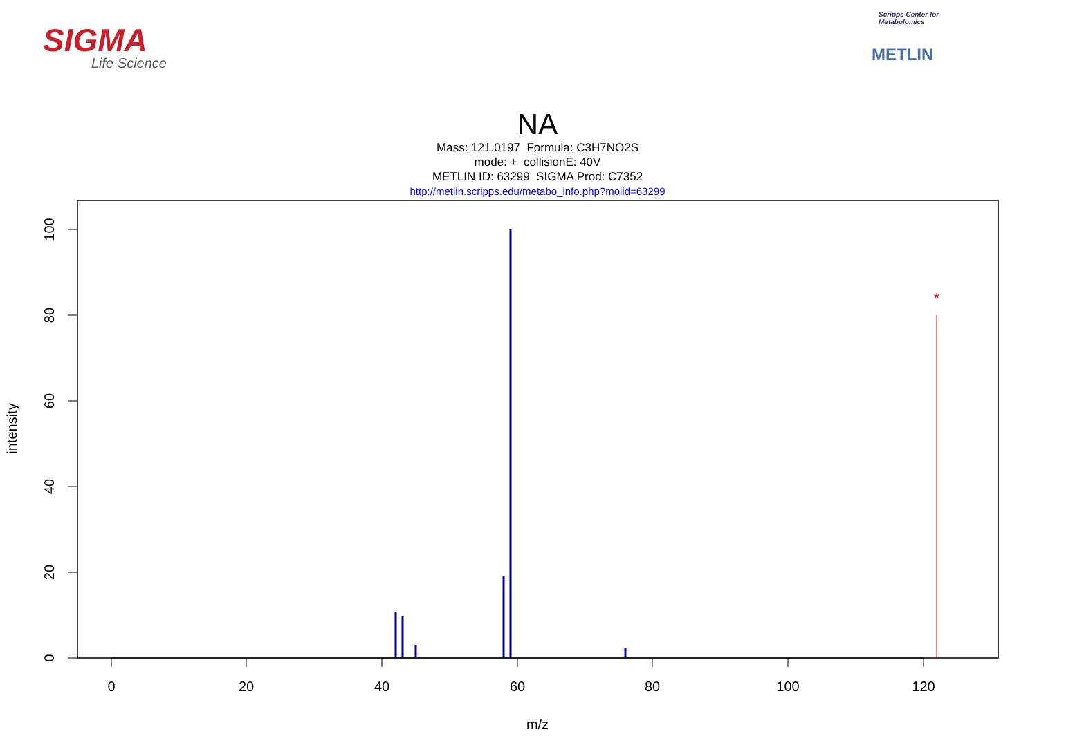SIGMA
Life Science
Scripps Center for Metabolomics
METLIN
NA
Mass: 121.0197 Formula: C3H7NO2S
mode: + collisionE: 40V
METLIN ID: 63299 SIGMA Prod: C7352
http://metlin.scripps.edu/metabo_info.php?molid=63299
0
20
40
60
80
100
120
m/z
100
80
60
40
20
0
intensity
*